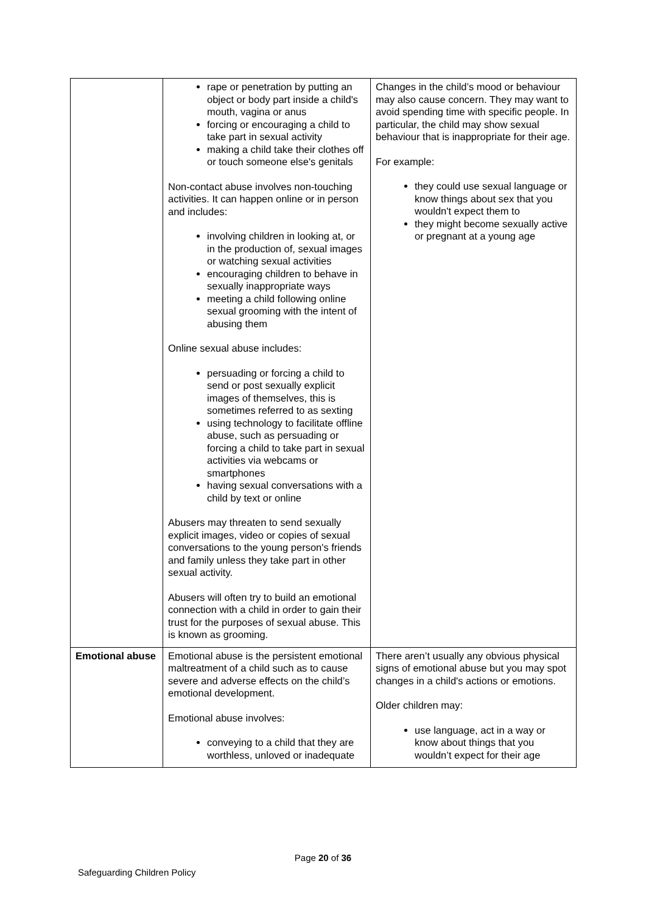| | rape or penetration by putting an object or body part inside a child's mouth, vagina or anus forcing or encouraging a child to take part in sexual activity making a child take their clothes off or touch someone else's genitals Non-contact abuse involves non-touching activities. It can happen online or in person and includes: involving children in looking at, or in the production of, sexual images or watching sexual activities encouraging children to behave in sexually inappropriate ways meeting a child following online sexual grooming with the intent of abusing them Online sexual abuse includes: persuading or forcing a child to send or post sexually explicit images of themselves, this is sometimes referred to as sexting using technology to facilitate offline abuse, such as persuading or forcing a child to take part in sexual activities via webcams or smartphones having sexual conversations with a child by text or online Abusers may threaten to send sexually explicit images, video or copies of sexual conversations to the young person's friends and family unless they take part in other sexual activity. Abusers will often try to build an emotional connection with a child in order to gain their trust for the purposes of sexual abuse. This is known as grooming. | Changes in the child’s mood or behaviour may also cause concern. They may want to avoid spending time with specific people. In particular, the child may show sexual behaviour that is inappropriate for their age. For example: they could use sexual language or know things about sex that you wouldn't expect them to they might become sexually active or pregnant at a young age |
| Emotional abuse | Emotional abuse is the persistent emotional maltreatment of a child such as to cause severe and adverse effects on the child’s emotional development. Emotional abuse involves: conveying to a child that they are worthless, unloved or inadequate | There aren’t usually any obvious physical signs of emotional abuse but you may spot changes in a child's actions or emotions. Older children may: use language, act in a way or know about things that you wouldn’t expect for their age |
Page 20 of 36
Safeguarding Children Policy